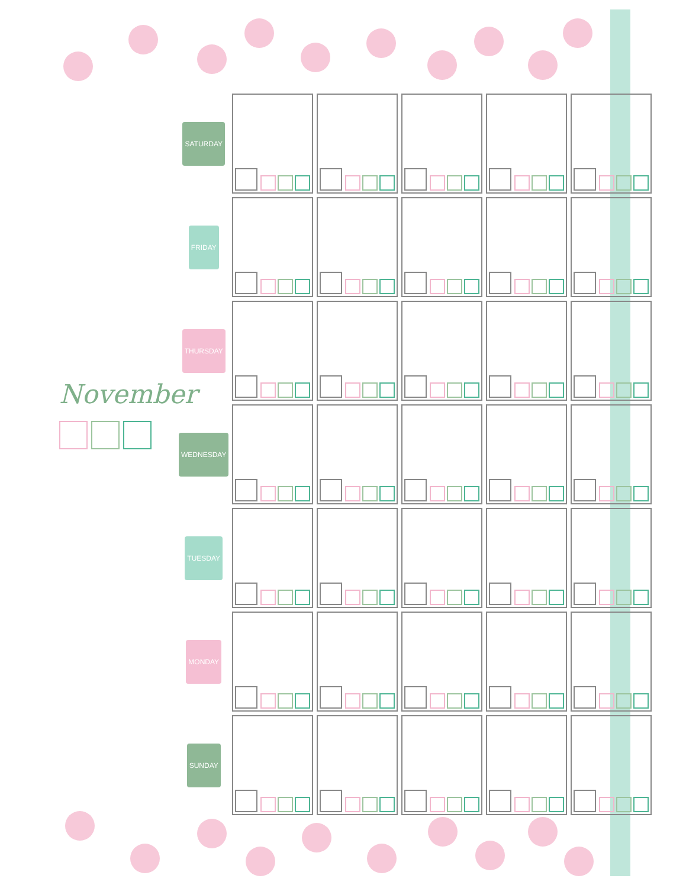November
| SATURDAY | | | | | |
| FRIDAY | | | | | |
| THURSDAY | | | | | |
| WEDNESDAY | | | | | |
| TUESDAY | | | | | |
| MONDAY | | | | | |
| SUNDAY | | | | | |